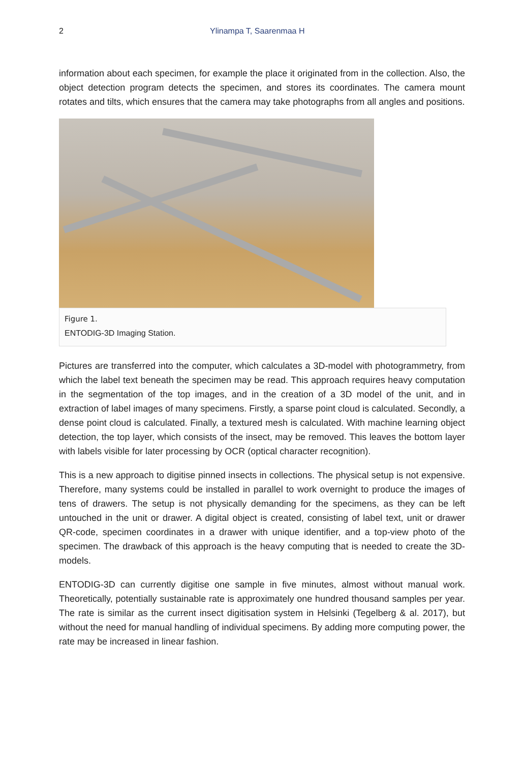2 Ylinampa T, Saarenmaa H
information about each specimen, for example the place it originated from in the collection. Also, the object detection program detects the specimen, and stores its coordinates. The camera mount rotates and tilts, which ensures that the camera may take photographs from all angles and positions.
Figure 1.
ENTODIG-3D Imaging Station.
Pictures are transferred into the computer, which calculates a 3D-model with photogrammetry, from which the label text beneath the specimen may be read. This approach requires heavy computation in the segmentation of the top images, and in the creation of a 3D model of the unit, and in extraction of label images of many specimens. Firstly, a sparse point cloud is calculated. Secondly, a dense point cloud is calculated. Finally, a textured mesh is calculated. With machine learning object detection, the top layer, which consists of the insect, may be removed. This leaves the bottom layer with labels visible for later processing by OCR (optical character recognition).
This is a new approach to digitise pinned insects in collections. The physical setup is not expensive. Therefore, many systems could be installed in parallel to work overnight to produce the images of tens of drawers. The setup is not physically demanding for the specimens, as they can be left untouched in the unit or drawer. A digital object is created, consisting of label text, unit or drawer QR-code, specimen coordinates in a drawer with unique identifier, and a top-view photo of the specimen. The drawback of this approach is the heavy computing that is needed to create the 3D-models.
ENTODIG-3D can currently digitise one sample in five minutes, almost without manual work. Theoretically, potentially sustainable rate is approximately one hundred thousand samples per year. The rate is similar as the current insect digitisation system in Helsinki (Tegelberg & al. 2017), but without the need for manual handling of individual specimens. By adding more computing power, the rate may be increased in linear fashion.